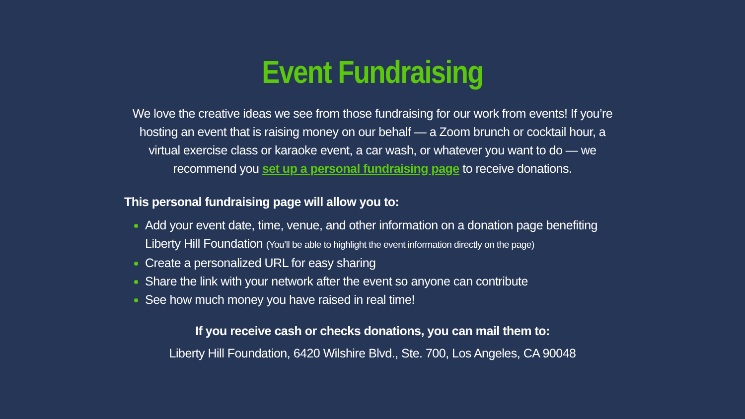Event Fundraising
We love the creative ideas we see from those fundraising for our work from events! If you’re hosting an event that is raising money on our behalf — a Zoom brunch or cocktail hour, a virtual exercise class or karaoke event, a car wash, or whatever you want to do — we recommend you set up a personal fundraising page to receive donations.
This personal fundraising page will allow you to:
Add your event date, time, venue, and other information on a donation page benefiting Liberty Hill Foundation (You’ll be able to highlight the event information directly on the page)
Create a personalized URL for easy sharing
Share the link with your network after the event so anyone can contribute
See how much money you have raised in real time!
If you receive cash or checks donations, you can mail them to:
Liberty Hill Foundation, 6420 Wilshire Blvd., Ste. 700, Los Angeles, CA 90048